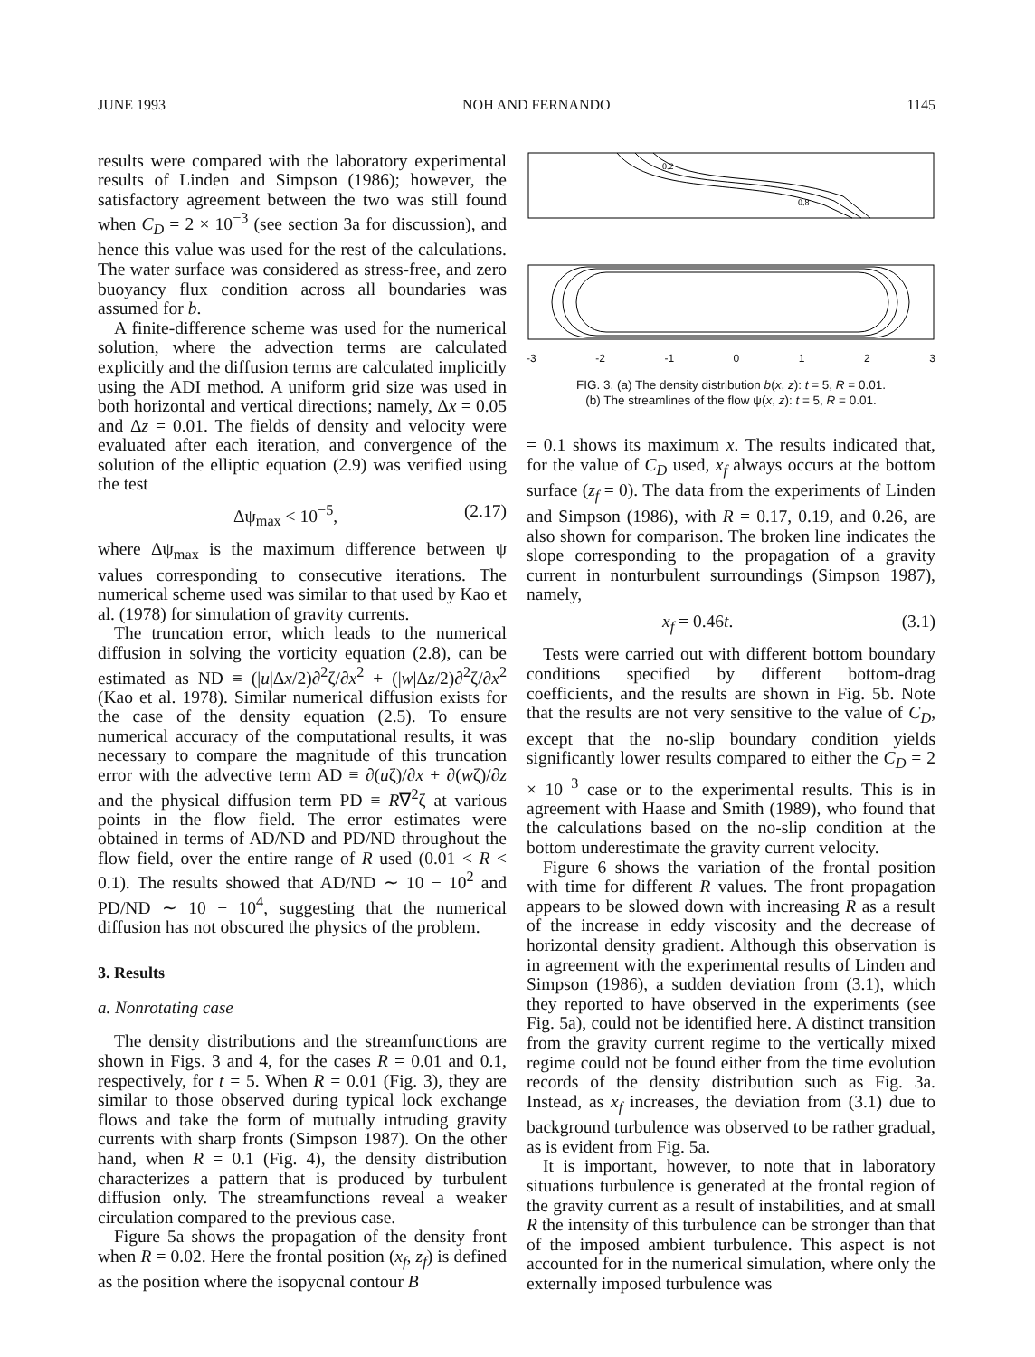JUNE 1993 NOH AND FERNANDO 1145
results were compared with the laboratory experimental results of Linden and Simpson (1986); however, the satisfactory agreement between the two was still found when C<sub>D</sub> = 2 × 10<sup>−3</sup> (see section 3a for discussion), and hence this value was used for the rest of the calculations. The water surface was considered as stress-free, and zero buoyancy flux condition across all boundaries was assumed for b.
A finite-difference scheme was used for the numerical solution, where the advection terms are calculated explicitly and the diffusion terms are calculated implicitly using the ADI method. A uniform grid size was used in both horizontal and vertical directions; namely, Δx = 0.05 and Δz = 0.01. The fields of density and velocity were evaluated after each iteration, and convergence of the solution of the elliptic equation (2.9) was verified using the test
Δψ<sub>max</sub> < 10<sup>−5</sup>, (2.17)
where Δψ<sub>max</sub> is the maximum difference between ψ values corresponding to consecutive iterations. The numerical scheme used was similar to that used by Kao et al. (1978) for simulation of gravity currents.
The truncation error, which leads to the numerical diffusion in solving the vorticity equation (2.8), can be estimated as ND ≡ (|u|Δx/2)∂<sup>2</sup>ζ/∂x<sup>2</sup> + (|w|Δz/2)∂<sup>2</sup>ζ/∂x<sup>2</sup> (Kao et al. 1978). Similar numerical diffusion exists for the case of the density equation (2.5). To ensure numerical accuracy of the computational results, it was necessary to compare the magnitude of this truncation error with the advective term AD ≡ ∂(uζ)/∂x + ∂(wζ)/∂z and the physical diffusion term PD ≡ R∇<sup>2</sup>ζ at various points in the flow field. The error estimates were obtained in terms of AD/ND and PD/ND throughout the flow field, over the entire range of R used (0.01 < R < 0.1). The results showed that AD/ND ∼ 10 − 10<sup>2</sup> and PD/ND ∼ 10 − 10<sup>4</sup>, suggesting that the numerical diffusion has not obscured the physics of the problem.
3. Results
a. Nonrotating case
The density distributions and the streamfunctions are shown in Figs. 3 and 4, for the cases R = 0.01 and 0.1, respectively, for t = 5. When R = 0.01 (Fig. 3), they are similar to those observed during typical lock exchange flows and take the form of mutually intruding gravity currents with sharp fronts (Simpson 1987). On the other hand, when R = 0.1 (Fig. 4), the density distribution characterizes a pattern that is produced by turbulent diffusion only. The streamfunctions reveal a weaker circulation compared to the previous case.
Figure 5a shows the propagation of the density front when R = 0.02. Here the frontal position (x<sub>f</sub>, z<sub>f</sub>) is defined as the position where the isopycnal contour B
0.2
0.8
-3 -2 -1 0123
FIG. 3. (a) The density distribution b(x, z): t = 5, R = 0.01.
(b) The streamlines of the flow ψ(x, z): t = 5, R = 0.01.
= 0.1 shows its maximum x. The results indicated that, for the value of C<sub>D</sub> used, x<sub>f</sub> always occurs at the bottom surface (z<sub>f</sub> = 0). The data from the experiments of Linden and Simpson (1986), with R = 0.17, 0.19, and 0.26, are also shown for comparison. The broken line indicates the slope corresponding to the propagation of a gravity current in nonturbulent surroundings (Simpson 1987), namely,
x<sub>f</sub> = 0.46t. (3.1)
Tests were carried out with different bottom boundary conditions specified by different bottom-drag coefficients, and the results are shown in Fig. 5b. Note that the results are not very sensitive to the value of C<sub>D</sub>, except that the no-slip boundary condition yields significantly lower results compared to either the C<sub>D</sub> = 2 × 10<sup>−3</sup> case or to the experimental results. This is in agreement with Haase and Smith (1989), who found that the calculations based on the no-slip condition at the bottom underestimate the gravity current velocity.
Figure 6 shows the variation of the frontal position with time for different R values. The front propagation appears to be slowed down with increasing R as a result of the increase in eddy viscosity and the decrease of horizontal density gradient. Although this observation is in agreement with the experimental results of Linden and Simpson (1986), a sudden deviation from (3.1), which they reported to have observed in the experiments (see Fig. 5a), could not be identified here. A distinct transition from the gravity current regime to the vertically mixed regime could not be found either from the time evolution records of the density distribution such as Fig. 3a. Instead, as x<sub>f</sub> increases, the deviation from (3.1) due to background turbulence was observed to be rather gradual, as is evident from Fig. 5a.
It is important, however, to note that in laboratory situations turbulence is generated at the frontal region of the gravity current as a result of instabilities, and at small R the intensity of this turbulence can be stronger than that of the imposed ambient turbulence. This aspect is not accounted for in the numerical simulation, where only the externally imposed turbulence was